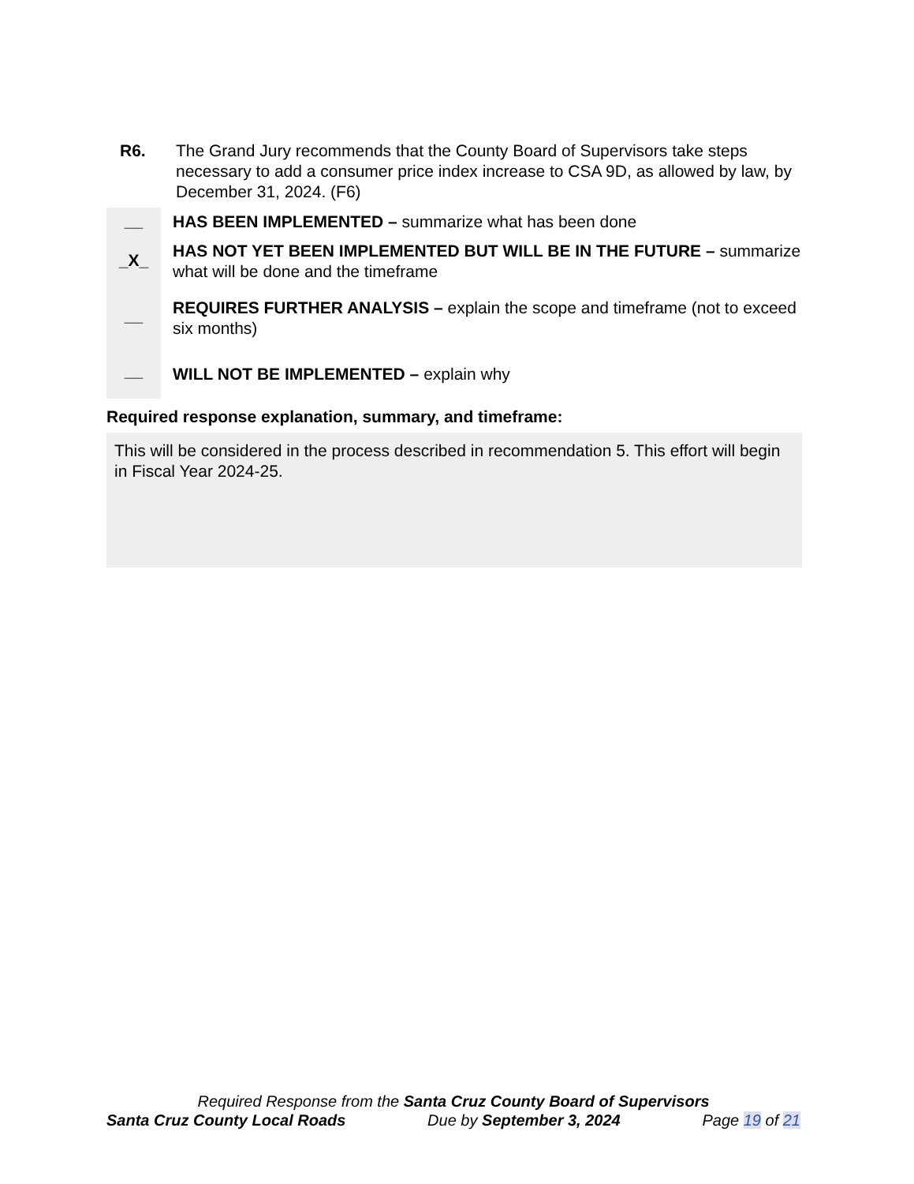R6. The Grand Jury recommends that the County Board of Supervisors take steps necessary to add a consumer price index increase to CSA 9D, as allowed by law, by December 31, 2024. (F6)
__
_X_
__
__
HAS BEEN IMPLEMENTED – summarize what has been done
HAS NOT YET BEEN IMPLEMENTED BUT WILL BE IN THE FUTURE – summarize what will be done and the timeframe
REQUIRES FURTHER ANALYSIS – explain the scope and timeframe (not to exceed six months)
WILL NOT BE IMPLEMENTED – explain why
Required response explanation, summary, and timeframe:
This will be considered in the process described in recommendation 5. This effort will begin in Fiscal Year 2024-25.
Required Response from the Santa Cruz County Board of Supervisors
Santa Cruz County Local Roads Due by September 3, 2024 Page 19 of 21